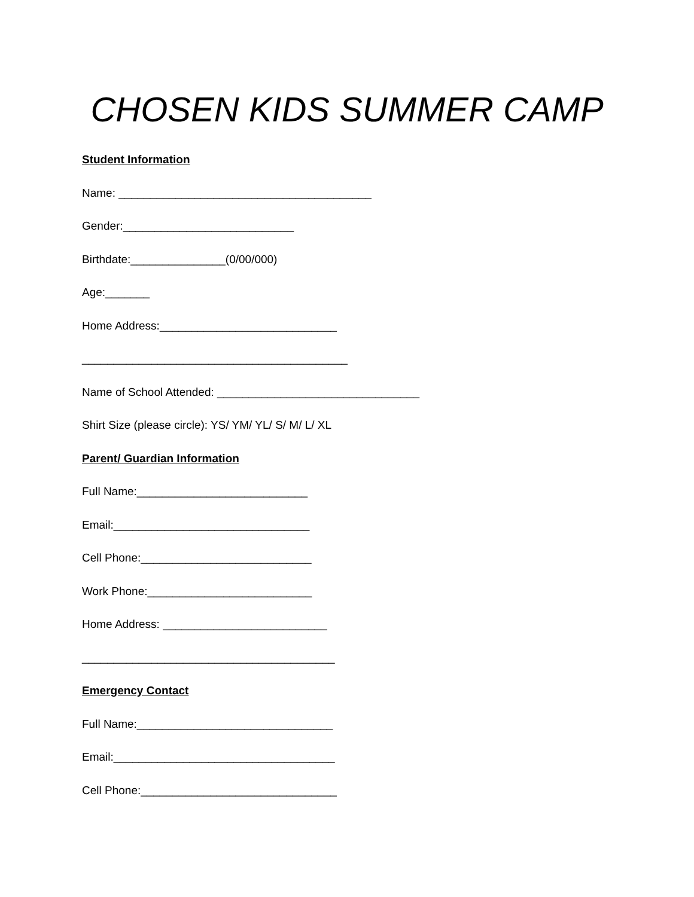CHOSEN KIDS SUMMER CAMP
Student Information
Name: ________________________________________
Gender:___________________________
Birthdate:_______________(0/00/000)
Age:_______
Home Address:____________________________
__________________________________________
Name of School Attended: ________________________________
Shirt Size (please circle): YS/ YM/ YL/ S/ M/ L/ XL
Parent/ Guardian Information
Full Name:___________________________
Email:_______________________________
Cell Phone:___________________________
Work Phone:__________________________
Home Address: __________________________
________________________________________
Emergency Contact
Full Name:_______________________________
Email:___________________________________
Cell Phone:_______________________________